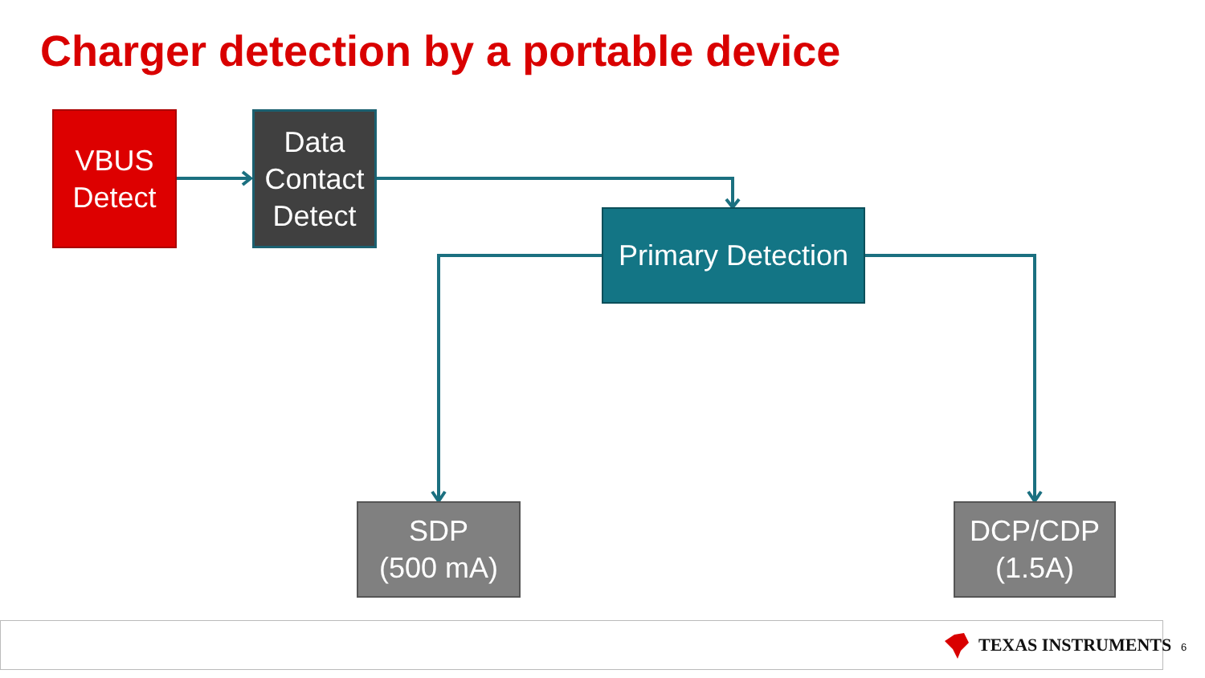Charger detection by a portable device
VBUS
Detect
Data
Contact
Detect
Primary Detection
SDP
(500 mA)
DCP/CDP
(1.5A)
TEXAS INSTRUMENTS 6